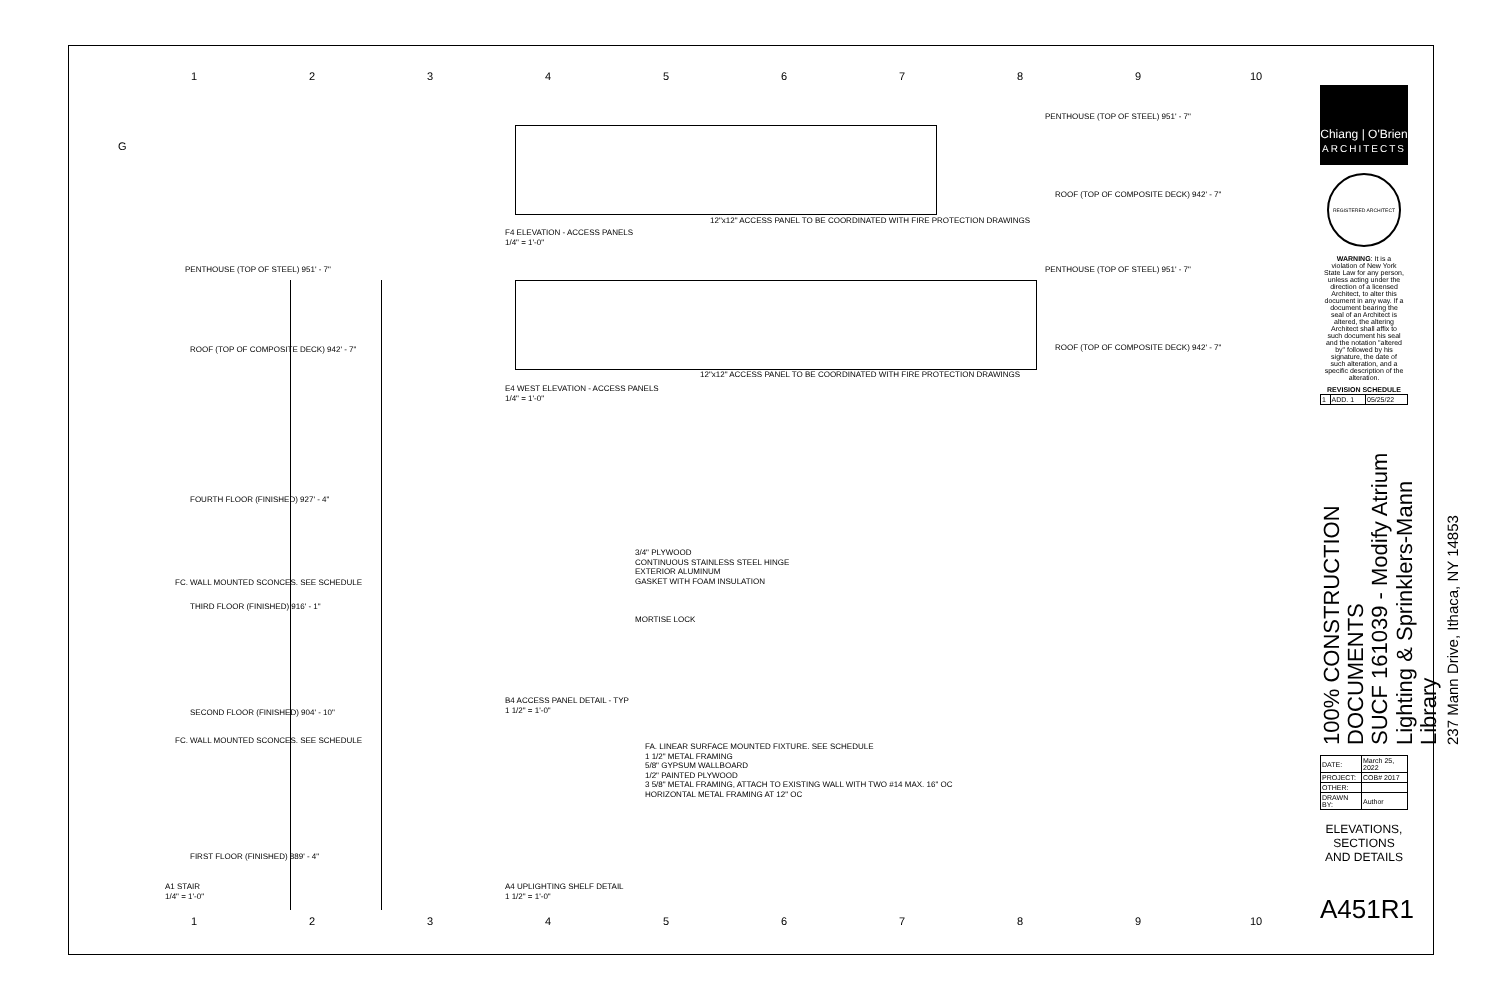123456789 10
G
F4 ELEVATION - ACCESS PANELS
1/4" = 1'-0"
12"x12" ACCESS PANEL TO BE COORDINATED WITH FIRE PROTECTION DRAWINGS
PENTHOUSE (TOP OF STEEL) 951' - 7"
ROOF (TOP OF COMPOSITE DECK) 942' - 7"
PENTHOUSE (TOP OF STEEL) 951' - 7"
ROOF (TOP OF COMPOSITE DECK) 942' - 7"
12"x12" ACCESS PANEL TO BE COORDINATED WITH FIRE PROTECTION DRAWINGS
E4 WEST ELEVATION - ACCESS PANELS
1/4" = 1'-0"
PENTHOUSE (TOP OF STEEL) 951' - 7"
ROOF (TOP OF COMPOSITE DECK) 942' - 7"
FOURTH FLOOR (FINISHED) 927' - 4"
FC. WALL MOUNTED SCONCES. SEE SCHEDULE
THIRD FLOOR (FINISHED) 916' - 1"
SECOND FLOOR (FINISHED) 904' - 10"
FC. WALL MOUNTED SCONCES. SEE SCHEDULE
FIRST FLOOR (FINISHED) 889' - 4"
A1 STAIR
1/4" = 1'-0"
3/4" PLYWOOD
CONTINUOUS STAINLESS STEEL HINGE
EXTERIOR ALUMINUM
GASKET WITH FOAM INSULATION
MORTISE LOCK
B4 ACCESS PANEL DETAIL - TYP
1 1/2" = 1'-0"
FA. LINEAR SURFACE MOUNTED FIXTURE. SEE SCHEDULE
1 1/2" METAL FRAMING
5/8" GYPSUM WALLBOARD
1/2" PAINTED PLYWOOD
3 5/8" METAL FRAMING, ATTACH TO EXISTING WALL WITH TWO #14 MAX. 16" OC
HORIZONTAL METAL FRAMING AT 12" OC
A4 UPLIGHTING SHELF DETAIL
1 1/2" = 1'-0"
Chiang | O'Brien
ARCHITECTS
REGISTERED ARCHITECT
WARNING: It is a violation of New York State Law for any person, unless acting under the direction of a licensed Architect, to alter this document in any way. If a document bearing the seal of an Architect is altered, the altering Architect shall affix to such document his seal and the notation "altered by" followed by his signature, the date of such alteration, and a specific description of the alteration.
| REVISION SCHEDULE | | |
| --- | --- | --- |
| 1 | ADD. 1 | 05/25/22 |
100% CONSTRUCTION DOCUMENTS
SUCF 161039 - Modify Atrium
Lighting & Sprinklers-Mann Library
237 Mann Drive, Ithaca, NY 14853
| DATE: | March 25, 2022 |
| PROJECT: | COB# 2017 |
| OTHER: | |
| DRAWN BY: | Author |
ELEVATIONS, SECTIONS AND DETAILS
A451R1
123456789 10